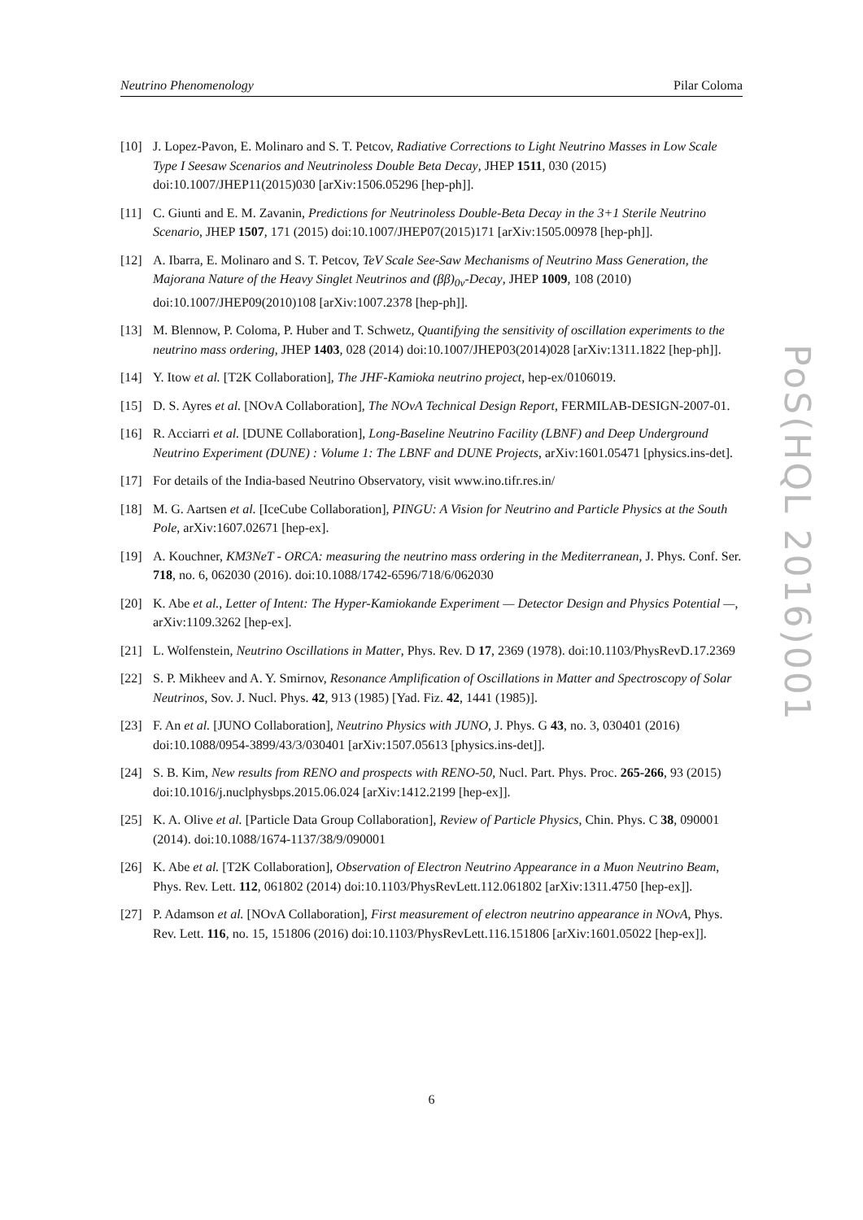Neutrino Phenomenology Pilar Coloma
[10] J. Lopez-Pavon, E. Molinaro and S. T. Petcov, Radiative Corrections to Light Neutrino Masses in Low Scale Type I Seesaw Scenarios and Neutrinoless Double Beta Decay, JHEP 1511, 030 (2015) doi:10.1007/JHEP11(2015)030 [arXiv:1506.05296 [hep-ph]].
[11] C. Giunti and E. M. Zavanin, Predictions for Neutrinoless Double-Beta Decay in the 3+1 Sterile Neutrino Scenario, JHEP 1507, 171 (2015) doi:10.1007/JHEP07(2015)171 [arXiv:1505.00978 [hep-ph]].
[12] A. Ibarra, E. Molinaro and S. T. Petcov, TeV Scale See-Saw Mechanisms of Neutrino Mass Generation, the Majorana Nature of the Heavy Singlet Neutrinos and (ββ)<sub>0ν</sub>-Decay, JHEP 1009, 108 (2010) doi:10.1007/JHEP09(2010)108 [arXiv:1007.2378 [hep-ph]].
[13] M. Blennow, P. Coloma, P. Huber and T. Schwetz, Quantifying the sensitivity of oscillation experiments to the neutrino mass ordering, JHEP 1403, 028 (2014) doi:10.1007/JHEP03(2014)028 [arXiv:1311.1822 [hep-ph]].
[14] Y. Itow et al. [T2K Collaboration], The JHF-Kamioka neutrino project, hep-ex/0106019.
[15] D. S. Ayres et al. [NOvA Collaboration], The NOvA Technical Design Report, FERMILAB-DESIGN-2007-01.
[16] R. Acciarri et al. [DUNE Collaboration], Long-Baseline Neutrino Facility (LBNF) and Deep Underground Neutrino Experiment (DUNE) : Volume 1: The LBNF and DUNE Projects, arXiv:1601.05471 [physics.ins-det].
[17] For details of the India-based Neutrino Observatory, visit www.ino.tifr.res.in/
[18] M. G. Aartsen et al. [IceCube Collaboration], PINGU: A Vision for Neutrino and Particle Physics at the South Pole, arXiv:1607.02671 [hep-ex].
[19] A. Kouchner, KM3NeT - ORCA: measuring the neutrino mass ordering in the Mediterranean, J. Phys. Conf. Ser. 718, no. 6, 062030 (2016). doi:10.1088/1742-6596/718/6/062030
[20] K. Abe et al., Letter of Intent: The Hyper-Kamiokande Experiment — Detector Design and Physics Potential —, arXiv:1109.3262 [hep-ex].
[21] L. Wolfenstein, Neutrino Oscillations in Matter, Phys. Rev. D 17, 2369 (1978). doi:10.1103/PhysRevD.17.2369
[22] S. P. Mikheev and A. Y. Smirnov, Resonance Amplification of Oscillations in Matter and Spectroscopy of Solar Neutrinos, Sov. J. Nucl. Phys. 42, 913 (1985) [Yad. Fiz. 42, 1441 (1985)].
[23] F. An et al. [JUNO Collaboration], Neutrino Physics with JUNO, J. Phys. G 43, no. 3, 030401 (2016) doi:10.1088/0954-3899/43/3/030401 [arXiv:1507.05613 [physics.ins-det]].
[24] S. B. Kim, New results from RENO and prospects with RENO-50, Nucl. Part. Phys. Proc. 265-266, 93 (2015) doi:10.1016/j.nuclphysbps.2015.06.024 [arXiv:1412.2199 [hep-ex]].
[25] K. A. Olive et al. [Particle Data Group Collaboration], Review of Particle Physics, Chin. Phys. C 38, 090001 (2014). doi:10.1088/1674-1137/38/9/090001
[26] K. Abe et al. [T2K Collaboration], Observation of Electron Neutrino Appearance in a Muon Neutrino Beam, Phys. Rev. Lett. 112, 061802 (2014) doi:10.1103/PhysRevLett.112.061802 [arXiv:1311.4750 [hep-ex]].
[27] P. Adamson et al. [NOvA Collaboration], First measurement of electron neutrino appearance in NOvA, Phys. Rev. Lett. 116, no. 15, 151806 (2016) doi:10.1103/PhysRevLett.116.151806 [arXiv:1601.05022 [hep-ex]].
PoS(HQL 2016)001
6